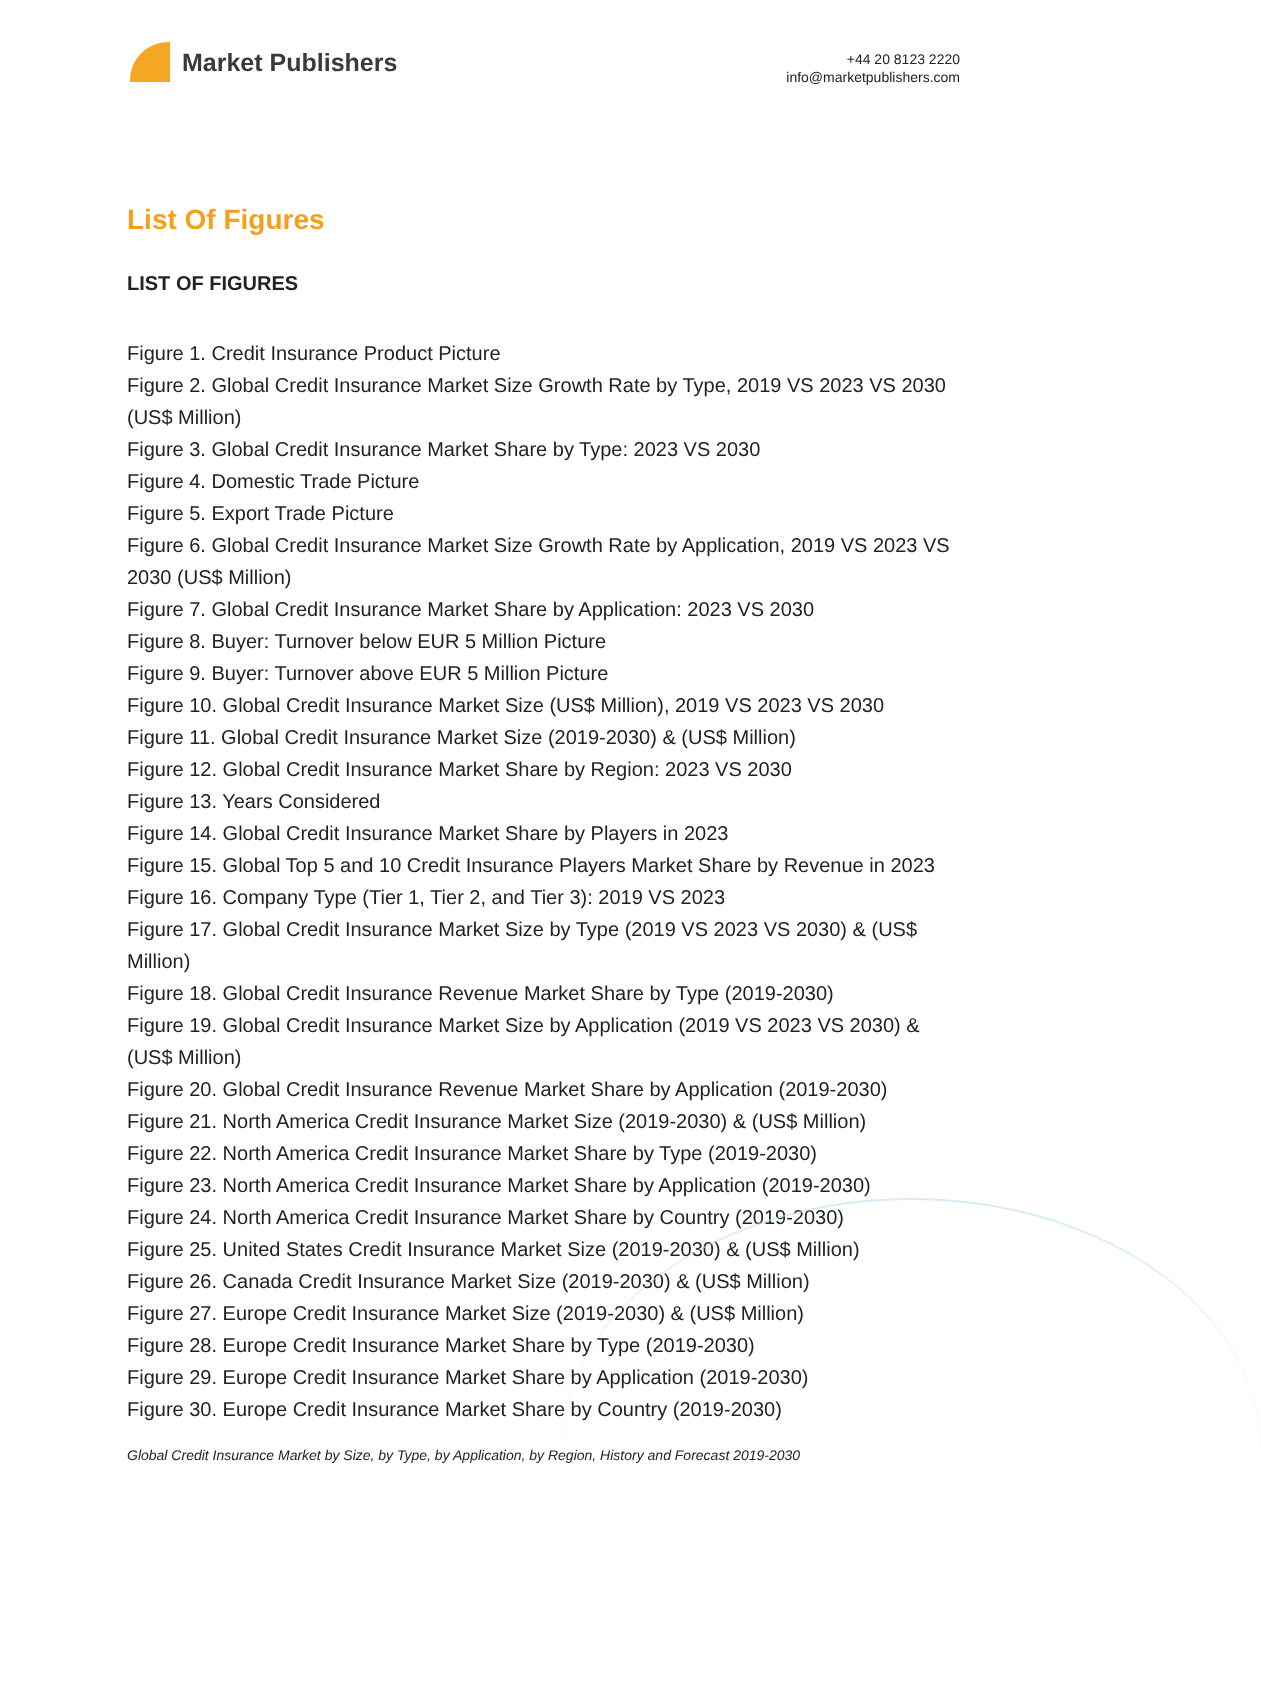Market Publishers
+44 20 8123 2220
info@marketpublishers.com
List Of Figures
LIST OF FIGURES
Figure 1. Credit Insurance Product Picture
Figure 2. Global Credit Insurance Market Size Growth Rate by Type, 2019 VS 2023 VS 2030 (US$ Million)
Figure 3. Global Credit Insurance Market Share by Type: 2023 VS 2030
Figure 4. Domestic Trade Picture
Figure 5. Export Trade Picture
Figure 6. Global Credit Insurance Market Size Growth Rate by Application, 2019 VS 2023 VS 2030 (US$ Million)
Figure 7. Global Credit Insurance Market Share by Application: 2023 VS 2030
Figure 8. Buyer: Turnover below EUR 5 Million Picture
Figure 9. Buyer: Turnover above EUR 5 Million Picture
Figure 10. Global Credit Insurance Market Size (US$ Million), 2019 VS 2023 VS 2030
Figure 11. Global Credit Insurance Market Size (2019-2030) & (US$ Million)
Figure 12. Global Credit Insurance Market Share by Region: 2023 VS 2030
Figure 13. Years Considered
Figure 14. Global Credit Insurance Market Share by Players in 2023
Figure 15. Global Top 5 and 10 Credit Insurance Players Market Share by Revenue in 2023
Figure 16. Company Type (Tier 1, Tier 2, and Tier 3): 2019 VS 2023
Figure 17. Global Credit Insurance Market Size by Type (2019 VS 2023 VS 2030) & (US$ Million)
Figure 18. Global Credit Insurance Revenue Market Share by Type (2019-2030)
Figure 19. Global Credit Insurance Market Size by Application (2019 VS 2023 VS 2030) & (US$ Million)
Figure 20. Global Credit Insurance Revenue Market Share by Application (2019-2030)
Figure 21. North America Credit Insurance Market Size (2019-2030) & (US$ Million)
Figure 22. North America Credit Insurance Market Share by Type (2019-2030)
Figure 23. North America Credit Insurance Market Share by Application (2019-2030)
Figure 24. North America Credit Insurance Market Share by Country (2019-2030)
Figure 25. United States Credit Insurance Market Size (2019-2030) & (US$ Million)
Figure 26. Canada Credit Insurance Market Size (2019-2030) & (US$ Million)
Figure 27. Europe Credit Insurance Market Size (2019-2030) & (US$ Million)
Figure 28. Europe Credit Insurance Market Share by Type (2019-2030)
Figure 29. Europe Credit Insurance Market Share by Application (2019-2030)
Figure 30. Europe Credit Insurance Market Share by Country (2019-2030)
Global Credit Insurance Market by Size, by Type, by Application, by Region, History and Forecast 2019-2030